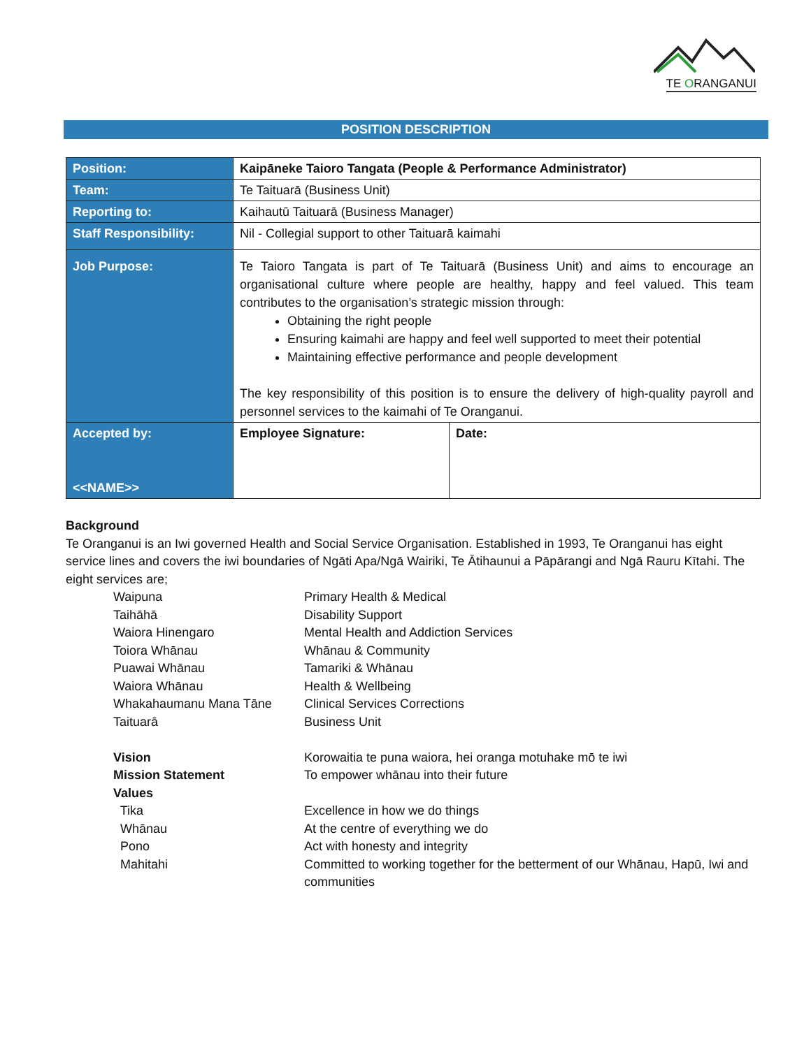TE ORANGANUI
POSITION DESCRIPTION
| Position: | Kaipāneke Taioro Tangata (People & Performance Administrator) | |
| Team: | Te Taituarā (Business Unit) | |
| Reporting to: | Kaihautū Taituarā (Business Manager) | |
| Staff Responsibility: | Nil - Collegial support to other Taituarā kaimahi | |
| Job Purpose: | Te Taioro Tangata is part of Te Taituarā (Business Unit) and aims to encourage an organisational culture where people are healthy, happy and feel valued. This team contributes to the organisation’s strategic mission through: Obtaining the right people Ensuring kaimahi are happy and feel well supported to meet their potential Maintaining effective performance and people development The key responsibility of this position is to ensure the delivery of high-quality payroll and personnel services to the kaimahi of Te Oranganui. | |
| Accepted by: <<NAME>> | Employee Signature: | Date: |
Background
Te Oranganui is an Iwi governed Health and Social Service Organisation. Established in 1993, Te Oranganui has eight service lines and covers the iwi boundaries of Ngāti Apa/Ngā Wairiki, Te Ātihaunui a Pāpārangi and Ngā Rauru Kītahi. The eight services are;
| Waipuna | Primary Health & Medical |
| Taihāhā | Disability Support |
| Waiora Hinengaro | Mental Health and Addiction Services |
| Toiora Whānau | Whānau & Community |
| Puawai Whānau | Tamariki & Whānau |
| Waiora Whānau | Health & Wellbeing |
| Whakahaumanu Mana Tāne | Clinical Services Corrections |
| Taituarā | Business Unit |
| Vision | Korowaitia te puna waiora, hei oranga motuhake mō te iwi |
| Mission Statement | To empower whānau into their future |
| Values | |
| Tika | Excellence in how we do things |
| Whānau | At the centre of everything we do |
| Pono | Act with honesty and integrity |
| Mahitahi | Committed to working together for the betterment of our Whānau, Hapū, Iwi and communities |